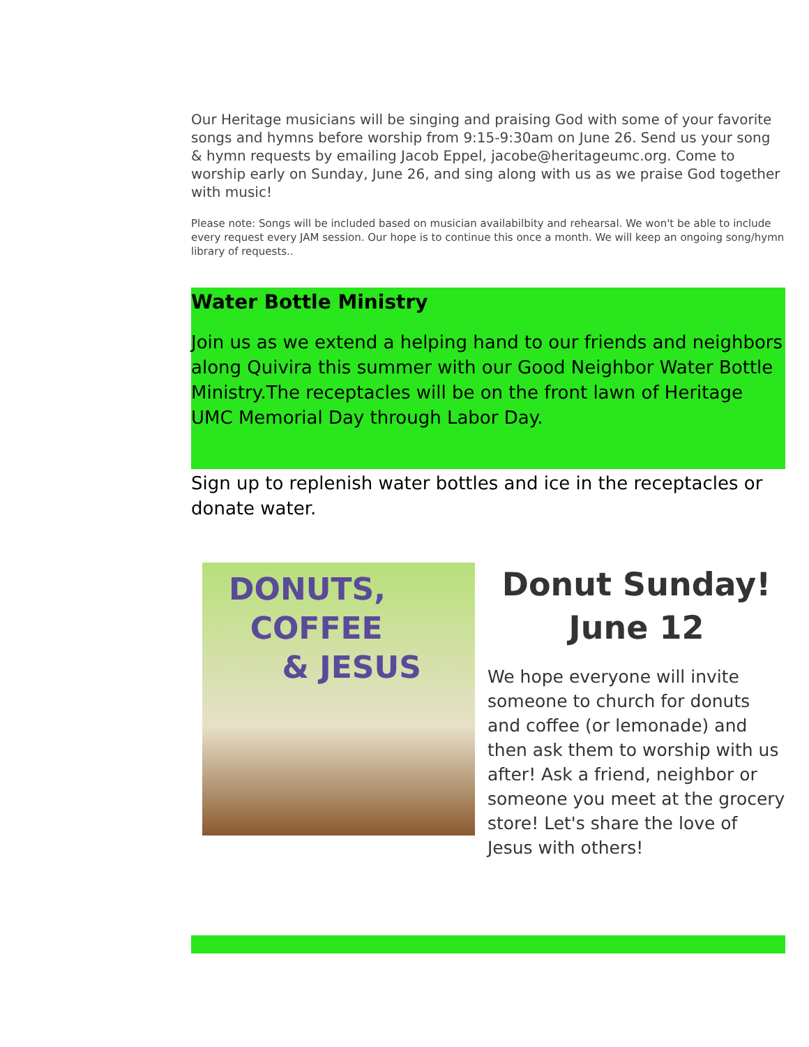Our Heritage musicians will be singing and praising God with some of your favorite songs and hymns before worship from 9:15-9:30am on June 26. Send us your song & hymn requests by emailing Jacob Eppel, jacobe@heritageumc.org. Come to worship early on Sunday, June 26, and sing along with us as we praise God together with music!
Please note: Songs will be included based on musician availabilbity and rehearsal. We won't be able to include every request every JAM session. Our hope is to continue this once a month. We will keep an ongoing song/hymn library of requests..
Water Bottle Ministry
Join us as we extend a helping hand to our friends and neighbors along Quivira this summer with our Good Neighbor Water Bottle Ministry.The receptacles will be on the front lawn of Heritage UMC Memorial Day through Labor Day.
Sign up to replenish water bottles and ice in the receptacles or donate water.
DONUTS,
COFFEE
& JESUS
Donut Sunday!
June 12
We hope everyone will invite someone to church for donuts and coffee (or lemonade) and then ask them to worship with us after! Ask a friend, neighbor or someone you meet at the grocery store! Let's share the love of Jesus with others!